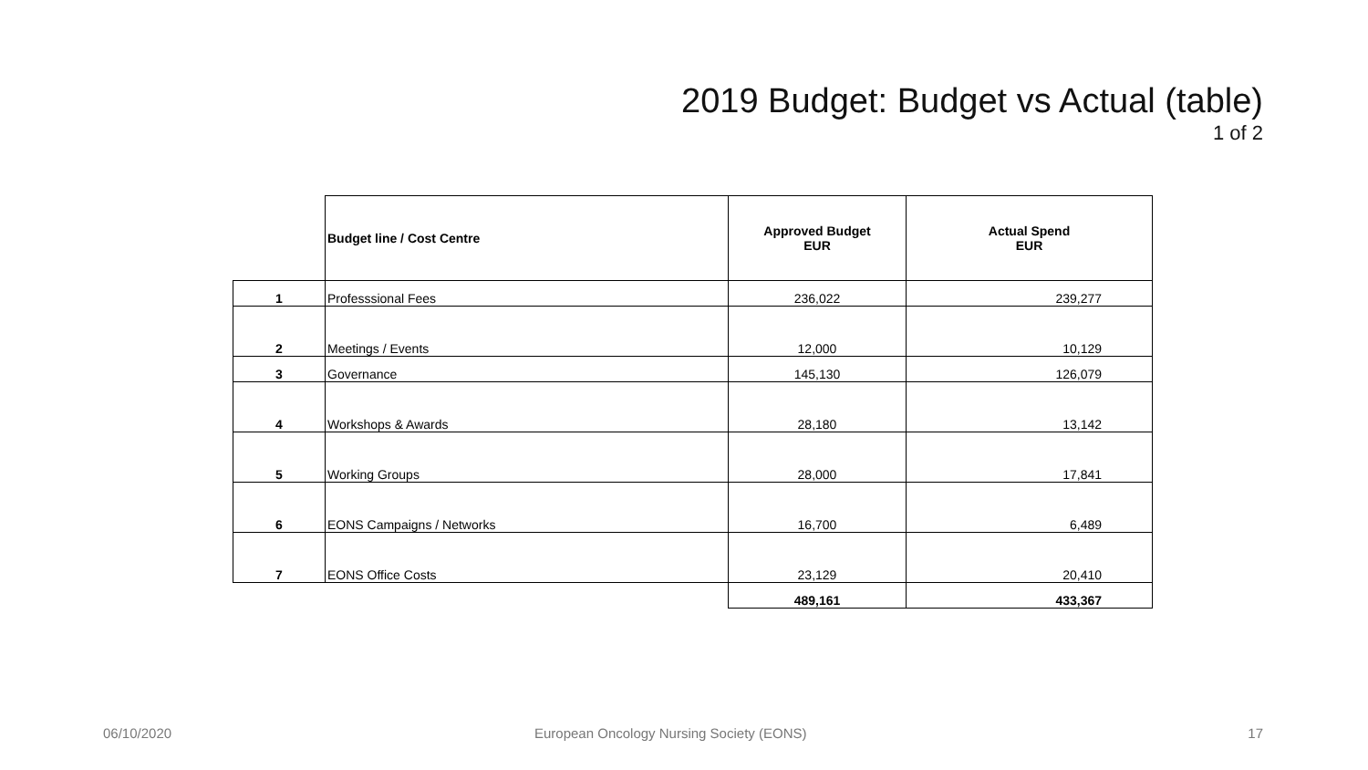2019 Budget: Budget vs Actual (table)
1 of 2
| | Budget line / Cost Centre | Approved Budget EUR | Actual Spend EUR |
| --- | --- | --- | --- |
| 1 | Professsional Fees | 236,022 | 239,277 |
| 2 | Meetings / Events | 12,000 | 10,129 |
| 3 | Governance | 145,130 | 126,079 |
| 4 | Workshops & Awards | 28,180 | 13,142 |
| 5 | Working Groups | 28,000 | 17,841 |
| 6 | EONS Campaigns / Networks | 16,700 | 6,489 |
| 7 | EONS Office Costs | 23,129 | 20,410 |
| | | 489,161 | 433,367 |
06/10/2020
European Oncology Nursing Society (EONS)
17